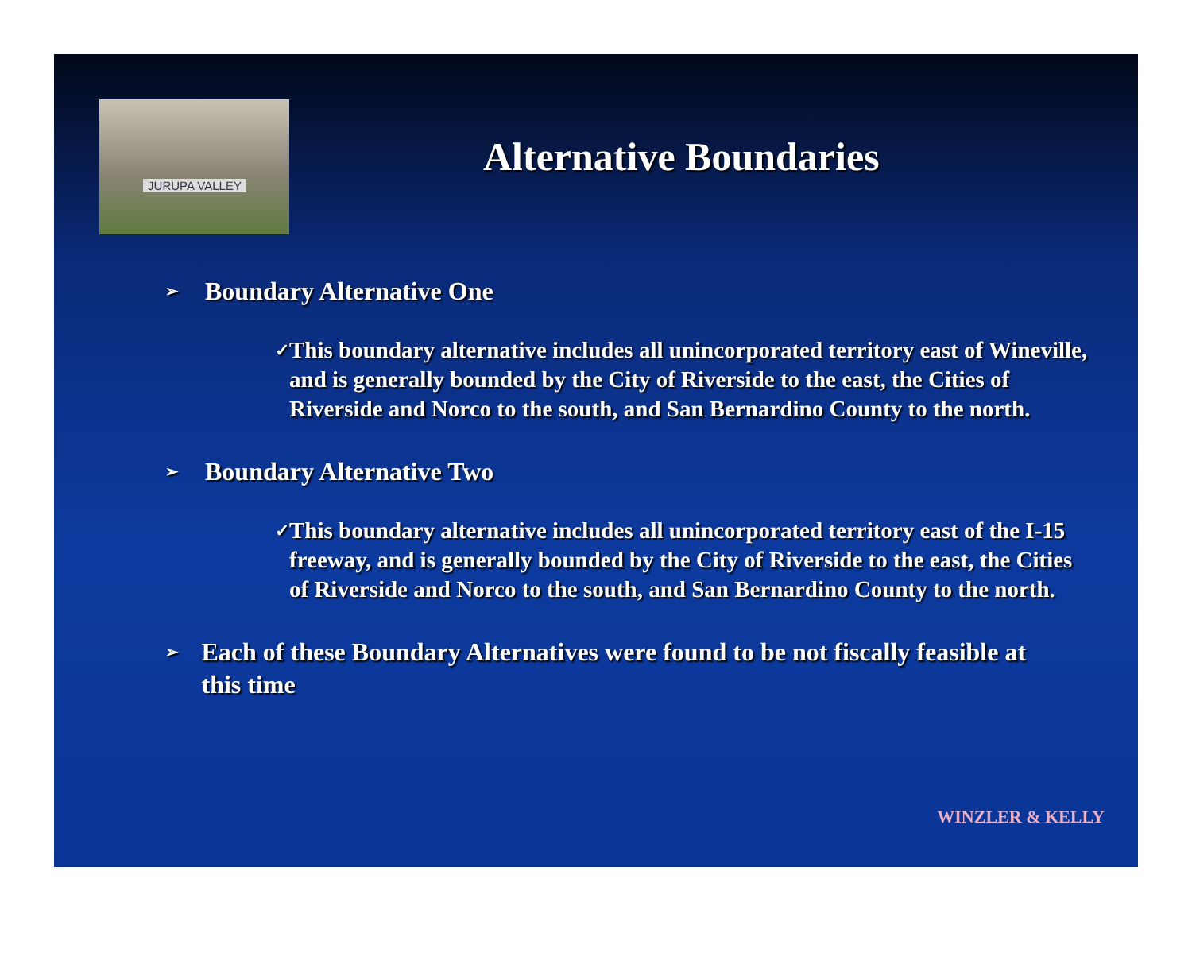JURUPA VALLEY
Alternative Boundaries
➢ Boundary Alternative One
✓ This boundary alternative includes all unincorporated territory east of Wineville, and is generally bounded by the City of Riverside to the east, the Cities of Riverside and Norco to the south, and San Bernardino County to the north.
➢ Boundary Alternative Two
✓ This boundary alternative includes all unincorporated territory east of the I-15 freeway, and is generally bounded by the City of Riverside to the east, the Cities of Riverside and Norco to the south, and San Bernardino County to the north.
➢ Each of these Boundary Alternatives were found to be not fiscally feasible at this time
WINZLER & KELLY